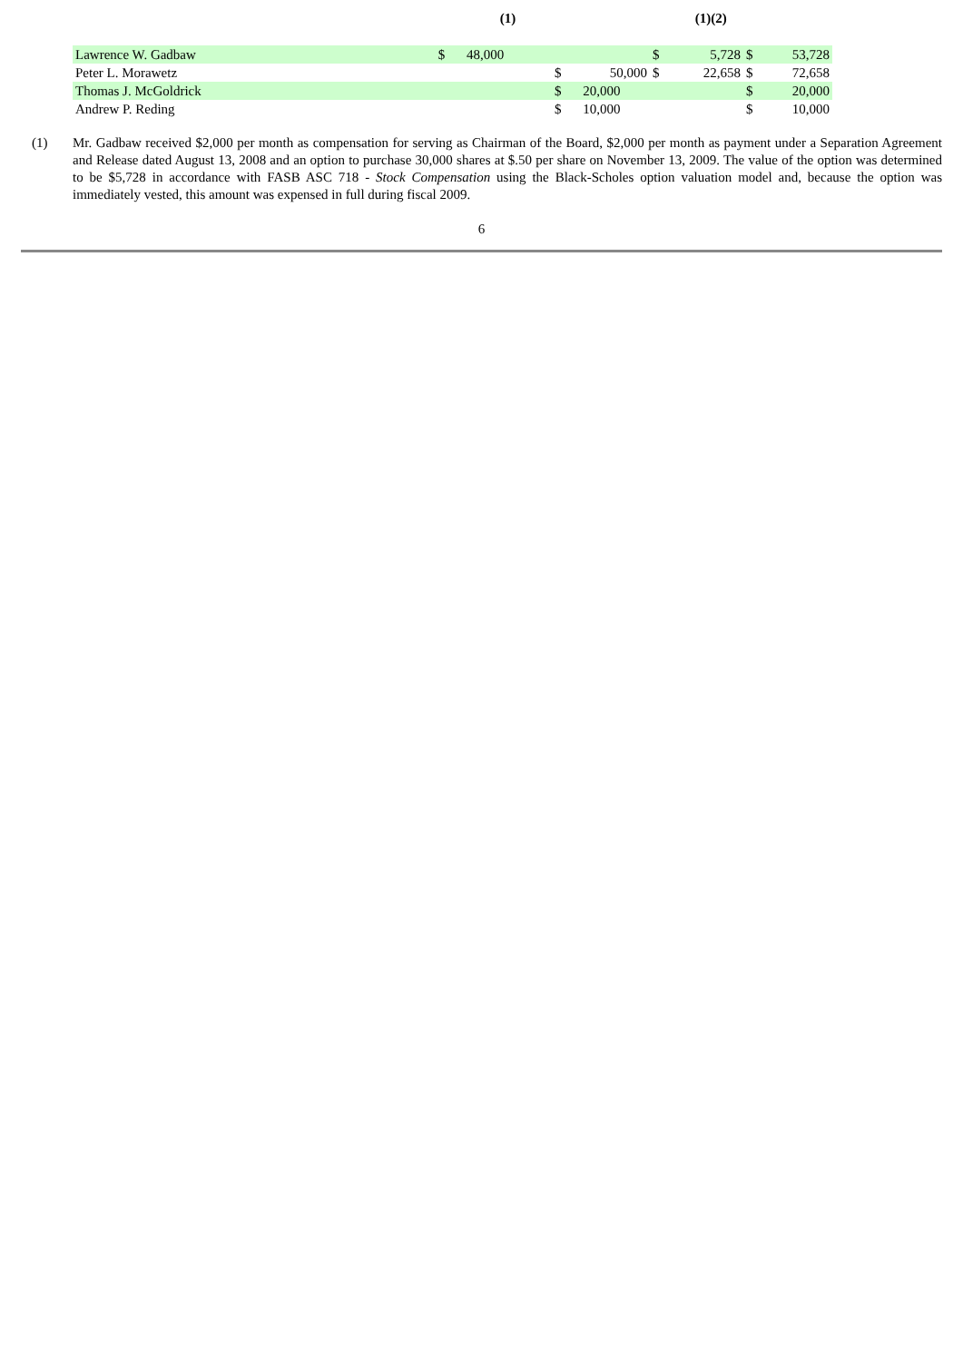| | | (1) | | | | (1)(2) | | |
| --- | --- | --- | --- | --- | --- | --- | --- | --- |
| Lawrence W. Gadbaw | $ | 48,000 | | | $ | 5,728 | $ | 53,728 |
| Peter L. Morawetz | | | $ | 50,000 | $ | 22,658 | $ | 72,658 |
| Thomas J. McGoldrick | | | $ | 20,000 | | | $ | 20,000 |
| Andrew P. Reding | | | $ | 10,000 | | | $ | 10,000 |
(1) Mr. Gadbaw received $2,000 per month as compensation for serving as Chairman of the Board, $2,000 per month as payment under a Separation Agreement and Release dated August 13, 2008 and an option to purchase 30,000 shares at $.50 per share on November 13, 2009. The value of the option was determined to be $5,728 in accordance with FASB ASC 718 - Stock Compensation using the Black-Scholes option valuation model and, because the option was immediately vested, this amount was expensed in full during fiscal 2009.
6